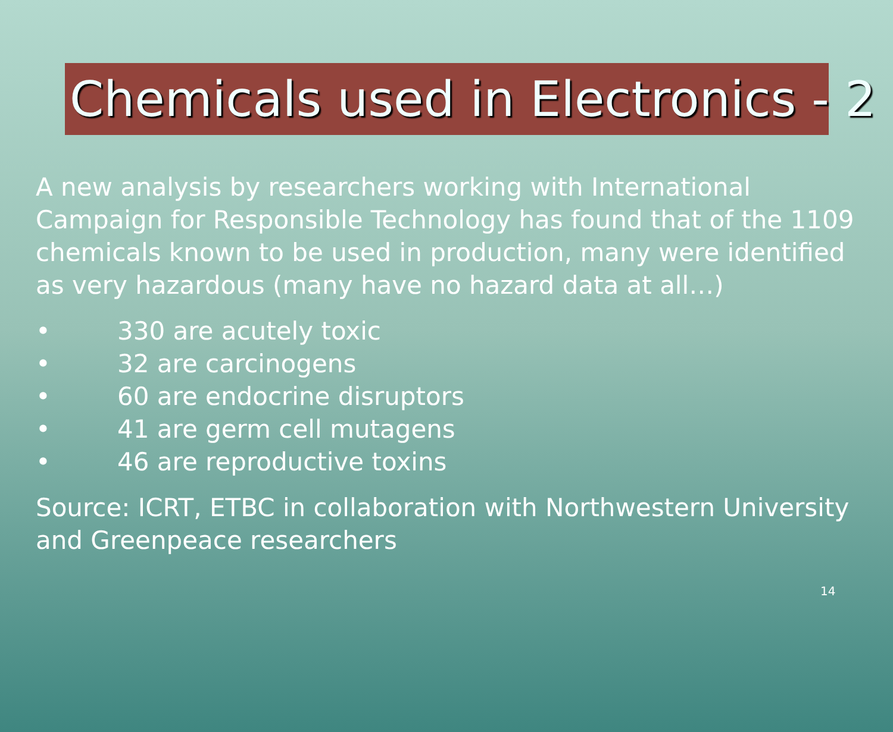Chemicals used in Electronics - 2
A new analysis by researchers working with International Campaign for Responsible Technology has found that of the 1109 chemicals known to be used in production, many were identified as very hazardous (many have no hazard data at all…)
• 330 are acutely toxic
• 32 are carcinogens
• 60 are endocrine disruptors
• 41 are germ cell mutagens
• 46 are reproductive toxins
Source: ICRT, ETBC in collaboration with Northwestern University and Greenpeace researchers
14